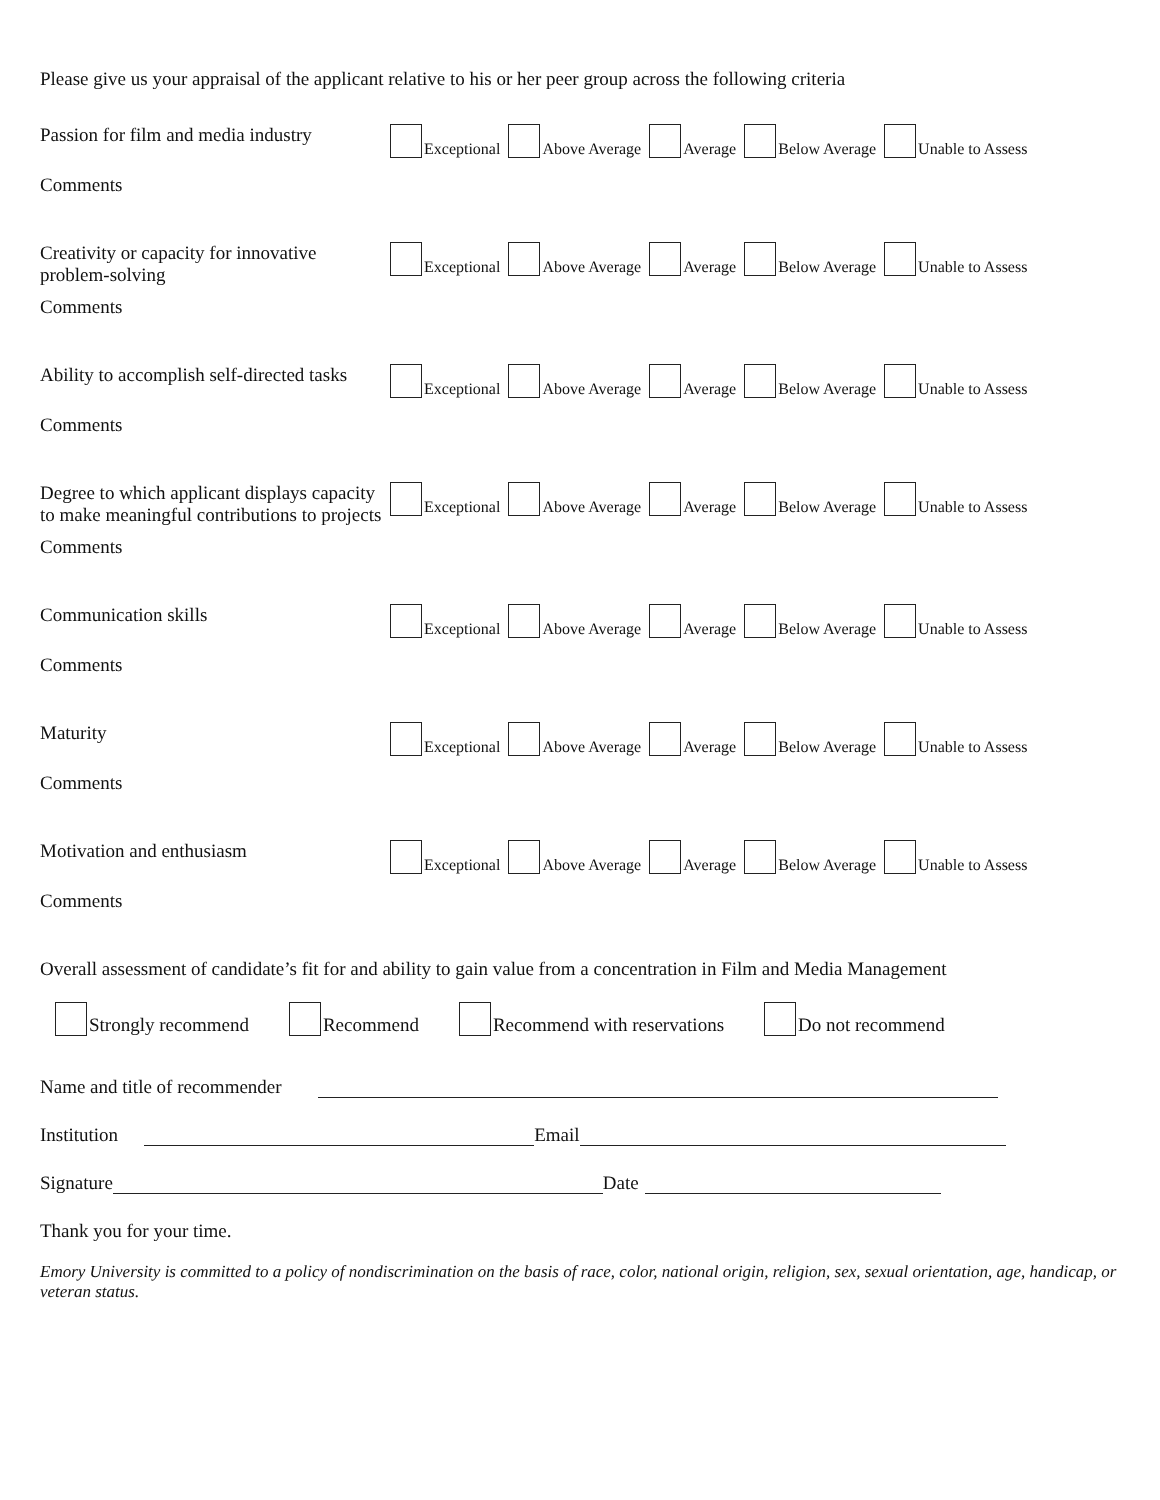Please give us your appraisal of the applicant relative to his or her peer group across the following criteria
Passion for film and media industry
Exceptional Above Average Average Below Average Unable to Assess
Comments
Creativity or capacity for innovative problem-solving
Exceptional Above Average Average Below Average Unable to Assess
Comments
Ability to accomplish self-directed tasks
Exceptional Above Average Average Below Average Unable to Assess
Comments
Degree to which applicant displays capacity to make meaningful contributions to projects
Exceptional Above Average Average Below Average Unable to Assess
Comments
Communication skills
Exceptional Above Average Average Below Average Unable to Assess
Comments
Maturity
Exceptional Above Average Average Below Average Unable to Assess
Comments
Motivation and enthusiasm
Exceptional Above Average Average Below Average Unable to Assess
Comments
Overall assessment of candidate’s fit for and ability to gain value from a concentration in Film and Media Management
Strongly recommend Recommend Recommend with reservations Do not recommend
Name and title of recommender
Institution Email
Signature Date
Thank you for your time.
Emory University is committed to a policy of nondiscrimination on the basis of race, color, national origin, religion, sex, sexual orientation, age, handicap, or veteran status.